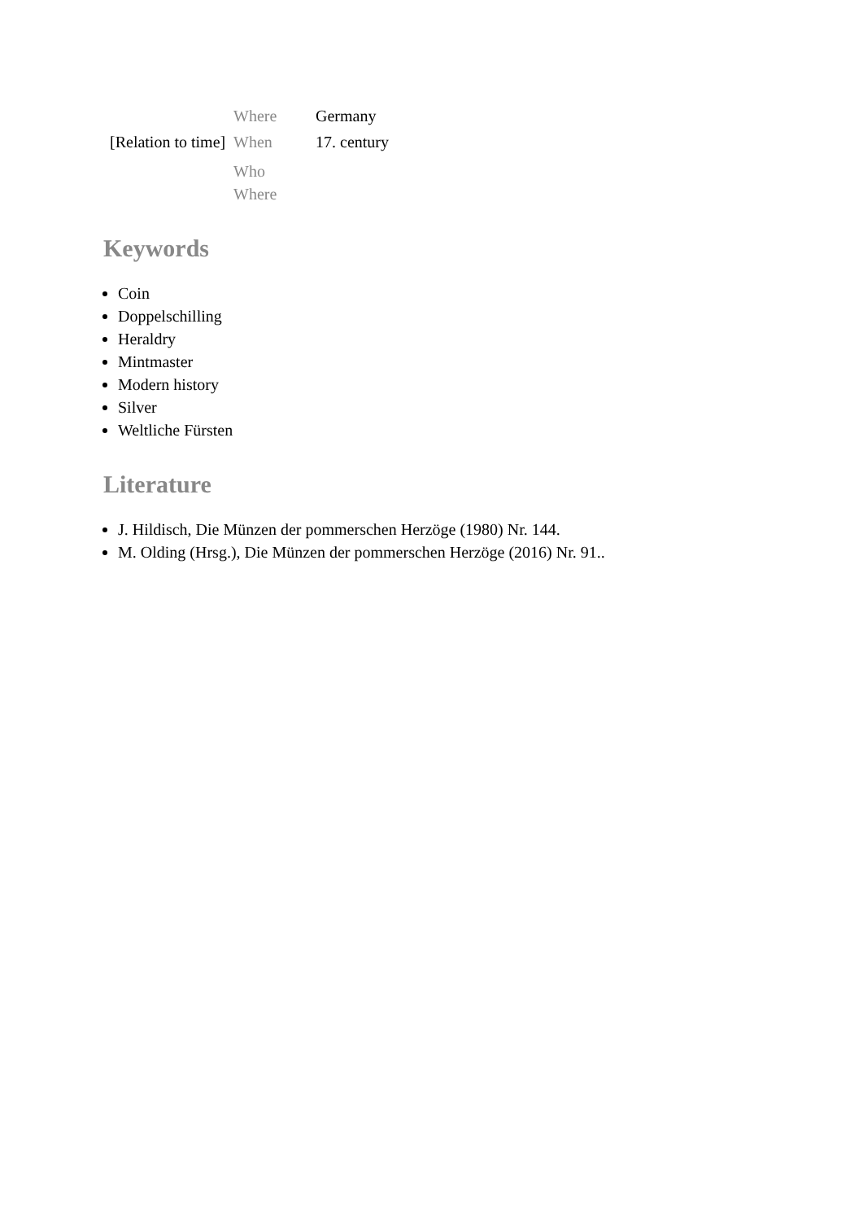| | Where | Germany |
| [Relation to time] | When | 17. century |
| | Who Where | |
Keywords
Coin
Doppelschilling
Heraldry
Mintmaster
Modern history
Silver
Weltliche Fürsten
Literature
J. Hildisch, Die Münzen der pommerschen Herzöge (1980) Nr. 144.
M. Olding (Hrsg.), Die Münzen der pommerschen Herzöge (2016) Nr. 91..